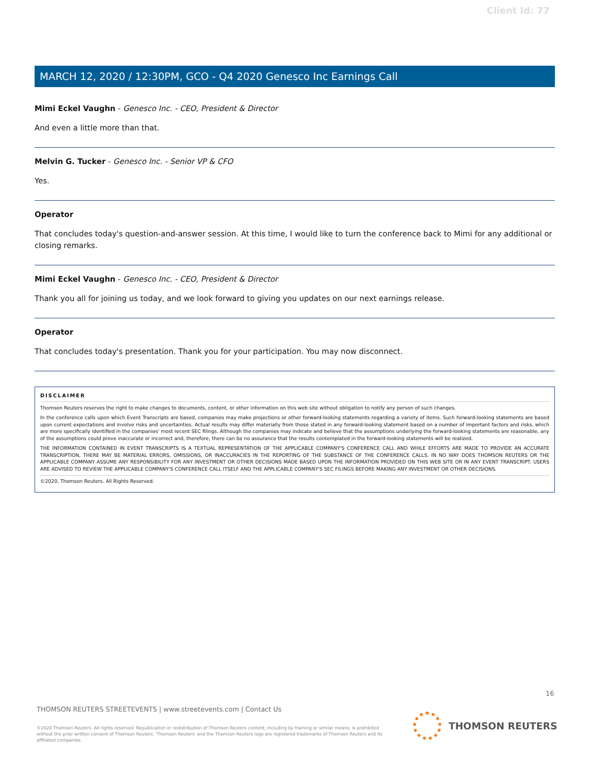Client Id: 77
MARCH 12, 2020 / 12:30PM, GCO - Q4 2020 Genesco Inc Earnings Call
Mimi Eckel Vaughn - Genesco Inc. - CEO, President & Director
And even a little more than that.
Melvin G. Tucker - Genesco Inc. - Senior VP & CFO
Yes.
Operator
That concludes today's question-and-answer session. At this time, I would like to turn the conference back to Mimi for any additional or closing remarks.
Mimi Eckel Vaughn - Genesco Inc. - CEO, President & Director
Thank you all for joining us today, and we look forward to giving you updates on our next earnings release.
Operator
That concludes today's presentation. Thank you for your participation. You may now disconnect.
DISCLAIMER
Thomson Reuters reserves the right to make changes to documents, content, or other information on this web site without obligation to notify any person of such changes.
In the conference calls upon which Event Transcripts are based, companies may make projections or other forward-looking statements regarding a variety of items. Such forward-looking statements are based upon current expectations and involve risks and uncertainties. Actual results may differ materially from those stated in any forward-looking statement based on a number of important factors and risks, which are more specifically identified in the companies' most recent SEC filings. Although the companies may indicate and believe that the assumptions underlying the forward-looking statements are reasonable, any of the assumptions could prove inaccurate or incorrect and, therefore, there can be no assurance that the results contemplated in the forward-looking statements will be realized.
THE INFORMATION CONTAINED IN EVENT TRANSCRIPTS IS A TEXTUAL REPRESENTATION OF THE APPLICABLE COMPANY'S CONFERENCE CALL AND WHILE EFFORTS ARE MADE TO PROVIDE AN ACCURATE TRANSCRIPTION, THERE MAY BE MATERIAL ERRORS, OMISSIONS, OR INACCURACIES IN THE REPORTING OF THE SUBSTANCE OF THE CONFERENCE CALLS. IN NO WAY DOES THOMSON REUTERS OR THE APPLICABLE COMPANY ASSUME ANY RESPONSIBILITY FOR ANY INVESTMENT OR OTHER DECISIONS MADE BASED UPON THE INFORMATION PROVIDED ON THIS WEB SITE OR IN ANY EVENT TRANSCRIPT. USERS ARE ADVISED TO REVIEW THE APPLICABLE COMPANY'S CONFERENCE CALL ITSELF AND THE APPLICABLE COMPANY'S SEC FILINGS BEFORE MAKING ANY INVESTMENT OR OTHER DECISIONS.
©2020, Thomson Reuters. All Rights Reserved.
16
THOMSON REUTERS STREETEVENTS | www.streetevents.com | Contact Us
©2020 Thomson Reuters. All rights reserved. Republication or redistribution of Thomson Reuters content, including by framing or similar means, is prohibited without the prior written consent of Thomson Reuters. 'Thomson Reuters' and the Thomson Reuters logo are registered trademarks of Thomson Reuters and its affiliated companies.
THOMSON REUTERS